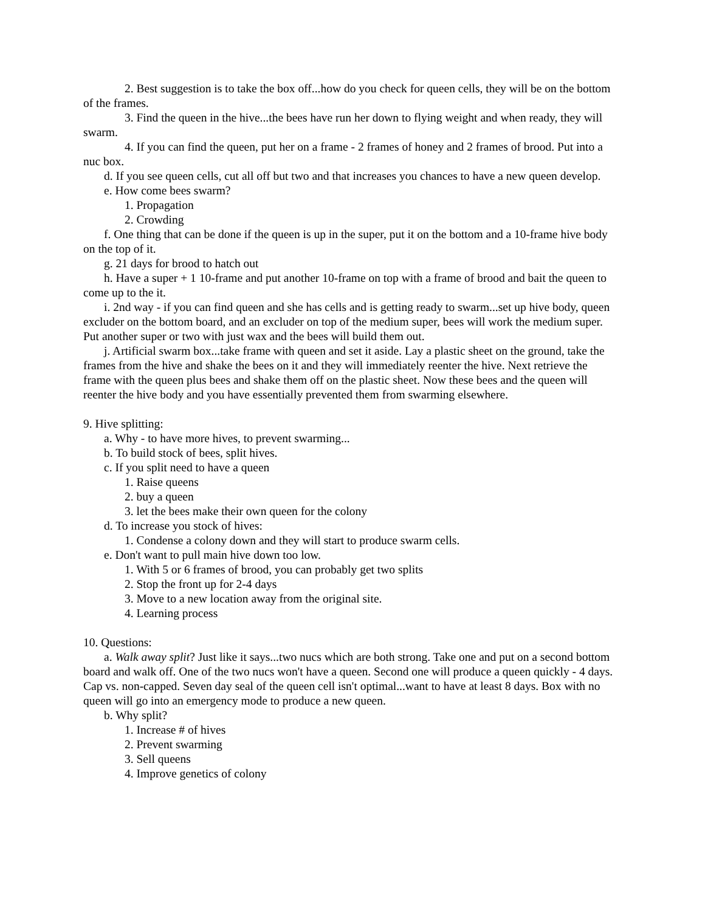2. Best suggestion is to take the box off...how do you check for queen cells, they will be on the bottom of the frames.
3. Find the queen in the hive...the bees have run her down to flying weight and when ready, they will swarm.
4. If you can find the queen, put her on a frame - 2 frames of honey and 2 frames of brood. Put into a nuc box.
d. If you see queen cells, cut all off but two and that increases you chances to have a new queen develop.
e. How come bees swarm?
1. Propagation
2. Crowding
f. One thing that can be done if the queen is up in the super, put it on the bottom and a 10-frame hive body on the top of it.
g. 21 days for brood to hatch out
h. Have a super + 1 10-frame and put another 10-frame on top with a frame of brood and bait the queen to come up to the it.
i. 2nd way - if you can find queen and she has cells and is getting ready to swarm...set up hive body, queen excluder on the bottom board, and an excluder on top of the medium super, bees will work the medium super. Put another super or two with just wax and the bees will build them out.
j. Artificial swarm box...take frame with queen and set it aside. Lay a plastic sheet on the ground, take the frames from the hive and shake the bees on it and they will immediately reenter the hive. Next retrieve the frame with the queen plus bees and shake them off on the plastic sheet. Now these bees and the queen will reenter the hive body and you have essentially prevented them from swarming elsewhere.
9. Hive splitting:
a. Why - to have more hives, to prevent swarming...
b. To build stock of bees, split hives.
c. If you split need to have a queen
1. Raise queens
2. buy a queen
3. let the bees make their own queen for the colony
d. To increase you stock of hives:
1. Condense a colony down and they will start to produce swarm cells.
e. Don't want to pull main hive down too low.
1. With 5 or 6 frames of brood, you can probably get two splits
2. Stop the front up for 2-4 days
3. Move to a new location away from the original site.
4. Learning process
10. Questions:
a. Walk away split? Just like it says...two nucs which are both strong. Take one and put on a second bottom board and walk off. One of the two nucs won't have a queen. Second one will produce a queen quickly - 4 days. Cap vs. non-capped. Seven day seal of the queen cell isn't optimal...want to have at least 8 days. Box with no queen will go into an emergency mode to produce a new queen.
b. Why split?
1. Increase # of hives
2. Prevent swarming
3. Sell queens
4. Improve genetics of colony